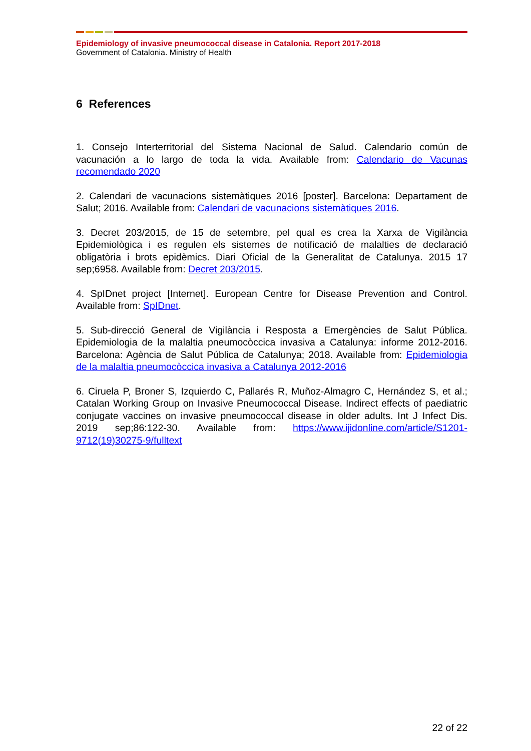Epidemiology of invasive pneumococcal disease in Catalonia. Report 2017-2018
Government of Catalonia. Ministry of Health
6 References
1. Consejo Interterritorial del Sistema Nacional de Salud. Calendario común de vacunación a lo largo de toda la vida. Available from: Calendario de Vacunas recomendado 2020
2. Calendari de vacunacions sistemàtiques 2016 [poster]. Barcelona: Departament de Salut; 2016. Available from: Calendari de vacunacions sistemàtiques 2016.
3. Decret 203/2015, de 15 de setembre, pel qual es crea la Xarxa de Vigilància Epidemiològica i es regulen els sistemes de notificació de malalties de declaració obligatòria i brots epidèmics. Diari Oficial de la Generalitat de Catalunya. 2015 17 sep;6958. Available from: Decret 203/2015.
4. SpIDnet project [Internet]. European Centre for Disease Prevention and Control. Available from: SpIDnet.
5. Sub-direcció General de Vigilància i Resposta a Emergències de Salut Pública. Epidemiologia de la malaltia pneumocòccica invasiva a Catalunya: informe 2012-2016. Barcelona: Agència de Salut Pública de Catalunya; 2018. Available from: Epidemiologia de la malaltia pneumocòccica invasiva a Catalunya 2012-2016
6. Ciruela P, Broner S, Izquierdo C, Pallarés R, Muñoz-Almagro C, Hernández S, et al.; Catalan Working Group on Invasive Pneumococcal Disease. Indirect effects of paediatric conjugate vaccines on invasive pneumococcal disease in older adults. Int J Infect Dis. 2019 sep;86:122-30. Available from: https://www.ijidonline.com/article/S1201-9712(19)30275-9/fulltext
22 of 22